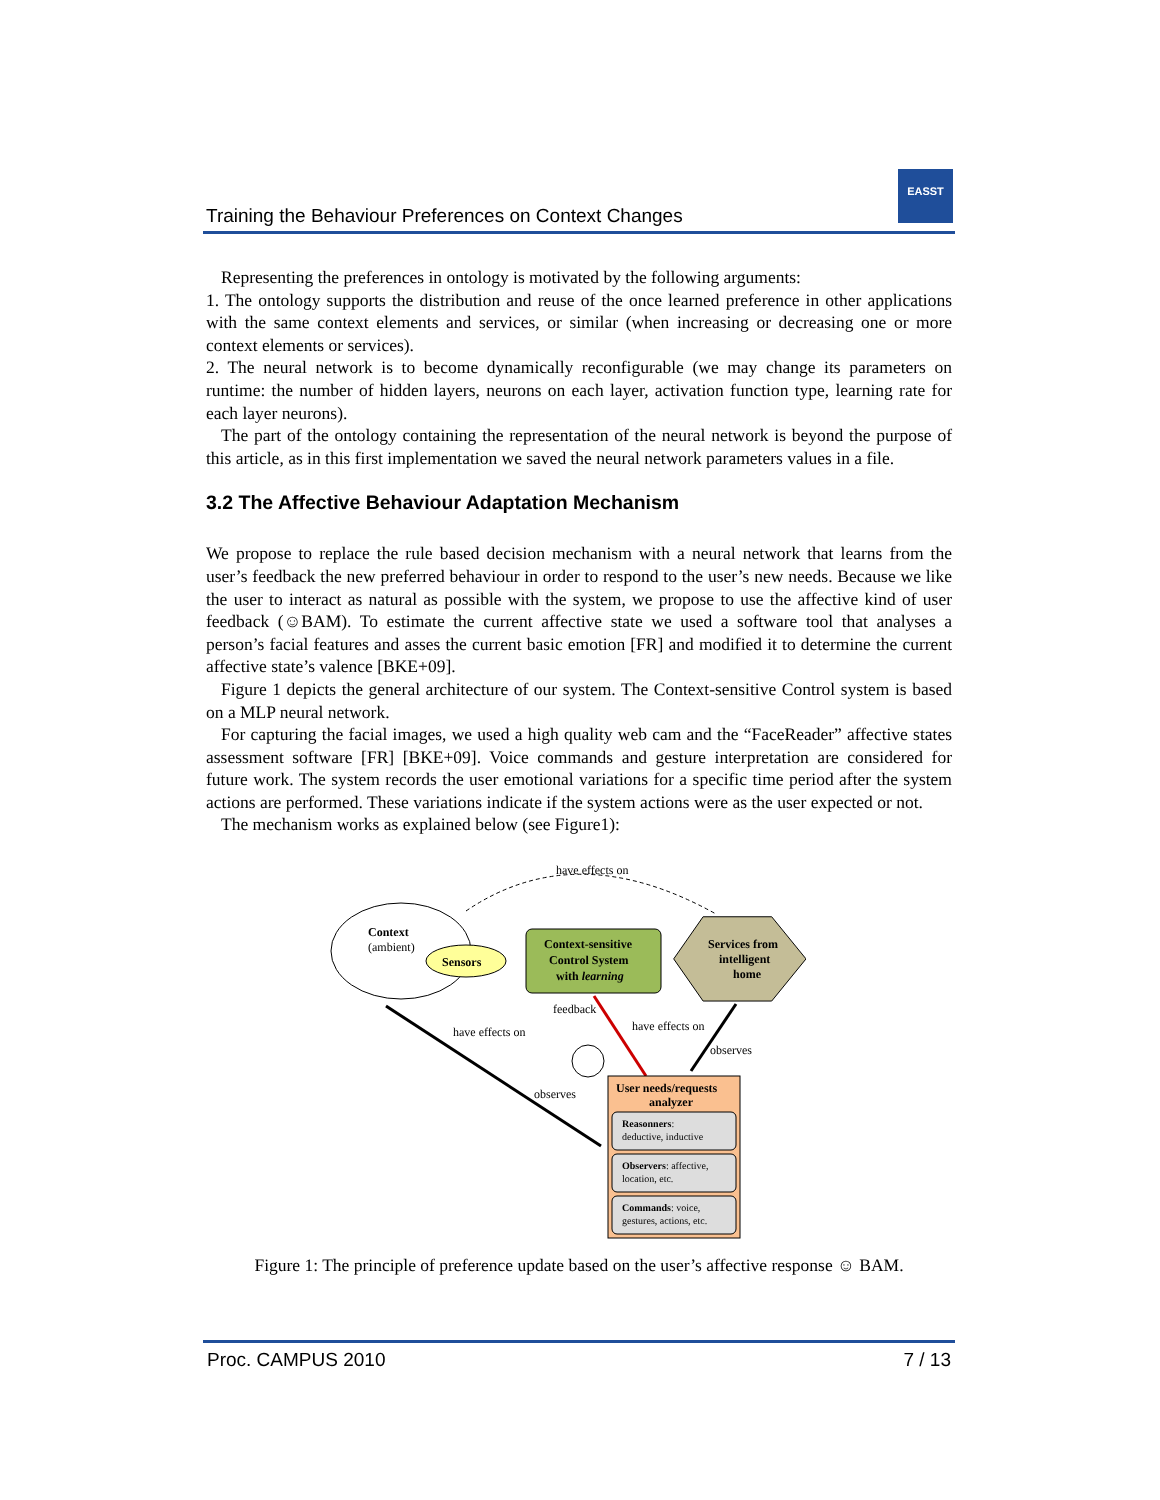Training the Behaviour Preferences on Context Changes
EASST
Representing the preferences in ontology is motivated by the following arguments:
1. The ontology supports the distribution and reuse of the once learned preference in other applications with the same context elements and services, or similar (when increasing or decreasing one or more context elements or services).
2. The neural network is to become dynamically reconfigurable (we may change its parameters on runtime: the number of hidden layers, neurons on each layer, activation function type, learning rate for each layer neurons).
The part of the ontology containing the representation of the neural network is beyond the purpose of this article, as in this first implementation we saved the neural network parameters values in a file.
3.2 The Affective Behaviour Adaptation Mechanism
We propose to replace the rule based decision mechanism with a neural network that learns from the user’s feedback the new preferred behaviour in order to respond to the user’s new needs. Because we like the user to interact as natural as possible with the system, we propose to use the affective kind of user feedback (☺BAM). To estimate the current affective state we used a software tool that analyses a person’s facial features and asses the current basic emotion [FR] and modified it to determine the current affective state’s valence [BKE+09].
Figure 1 depicts the general architecture of our system. The Context-sensitive Control system is based on a MLP neural network.
For capturing the facial images, we used a high quality web cam and the “FaceReader” affective states assessment software [FR] [BKE+09]. Voice commands and gesture interpretation are considered for future work. The system records the user emotional variations for a specific time period after the system actions are performed. These variations indicate if the system actions were as the user expected or not.
The mechanism works as explained below (see Figure1):
have effects on
Context
(ambient)
Sensors
Context-sensitive
Control System
with learning
Services from
intelligent
home
feedback
have effects on
have effects on
observes
observes
User needs/requests
analyzer
Reasonners:
deductive, inductive
Observers: affective,
location, etc.
Commands: voice,
gestures, actions, etc.
Figure 1: The principle of preference update based on the user’s affective response ☺ BAM.
Proc. CAMPUS 2010 7 / 13